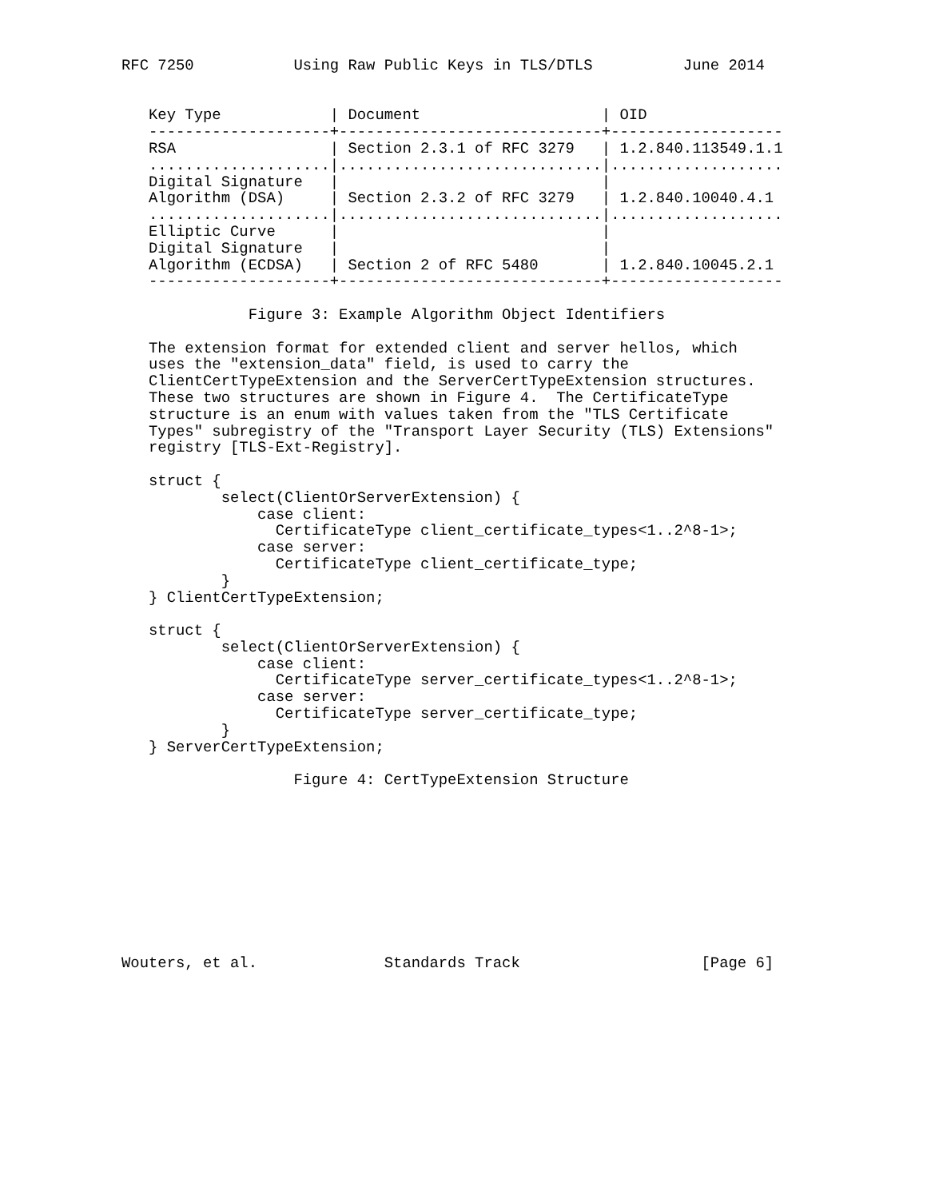RFC 7250           Using Raw Public Keys in TLS/DTLS          June 2014


   Key Type            | Document                    | OID
   --------------------+-----------------------------+-------------------
   RSA                 | Section 2.3.1 of RFC 3279   | 1.2.840.113549.1.1
   ....................|.............................|...................
   Digital Signature   |                             |
   Algorithm (DSA)     | Section 2.3.2 of RFC 3279   | 1.2.840.10040.4.1
   ....................|.............................|...................
   Elliptic Curve      |                             |
   Digital Signature   |                             |
   Algorithm (ECDSA)   | Section 2 of RFC 5480       | 1.2.840.10045.2.1
   --------------------+-----------------------------+-------------------

              Figure 3: Example Algorithm Object Identifiers

   The extension format for extended client and server hellos, which
   uses the "extension_data" field, is used to carry the
   ClientCertTypeExtension and the ServerCertTypeExtension structures.
   These two structures are shown in Figure 4.  The CertificateType
   structure is an enum with values taken from the "TLS Certificate
   Types" subregistry of the "Transport Layer Security (TLS) Extensions"
   registry [TLS-Ext-Registry].

   struct {
           select(ClientOrServerExtension) {
               case client:
                 CertificateType client_certificate_types<1..2^8-1>;
               case server:
                 CertificateType client_certificate_type;
           }
   } ClientCertTypeExtension;

   struct {
           select(ClientOrServerExtension) {
               case client:
                 CertificateType server_certificate_types<1..2^8-1>;
               case server:
                 CertificateType server_certificate_type;
           }
   } ServerCertTypeExtension;

                   Figure 4: CertTypeExtension Structure










Wouters, et al.              Standards Track                    [Page 6]